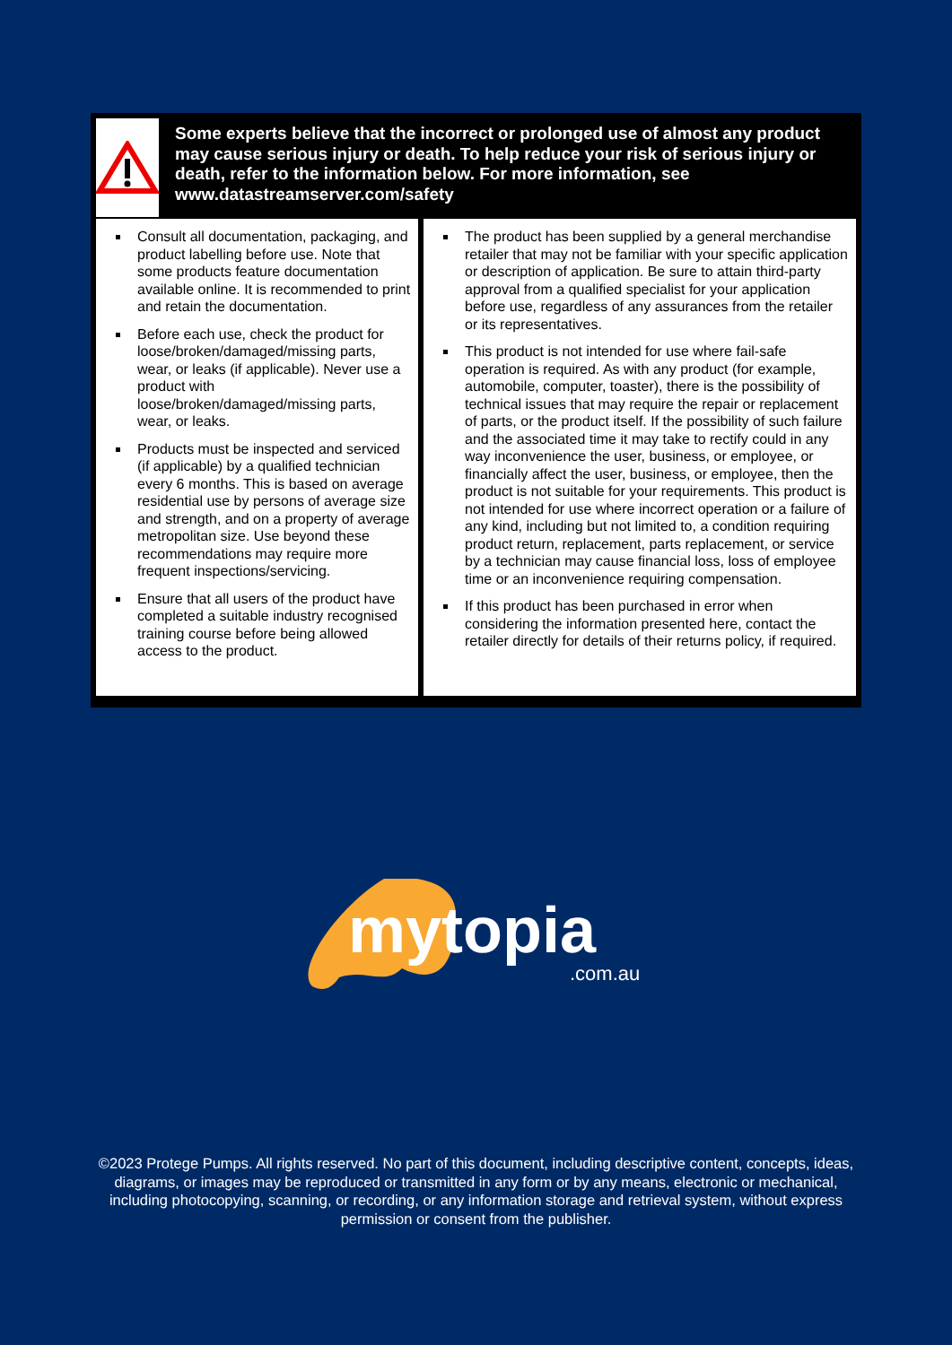Some experts believe that the incorrect or prolonged use of almost any product may cause serious injury or death. To help reduce your risk of serious injury or death, refer to the information below. For more information, see www.datastreamserver.com/safety
Consult all documentation, packaging, and product labelling before use. Note that some products feature documentation available online. It is recommended to print and retain the documentation.
Before each use, check the product for loose/broken/damaged/missing parts, wear, or leaks (if applicable). Never use a product with loose/broken/damaged/missing parts, wear, or leaks.
Products must be inspected and serviced (if applicable) by a qualified technician every 6 months. This is based on average residential use by persons of average size and strength, and on a property of average metropolitan size. Use beyond these recommendations may require more frequent inspections/servicing.
Ensure that all users of the product have completed a suitable industry recognised training course before being allowed access to the product.
The product has been supplied by a general merchandise retailer that may not be familiar with your specific application or description of application. Be sure to attain third-party approval from a qualified specialist for your application before use, regardless of any assurances from the retailer or its representatives.
This product is not intended for use where fail-safe operation is required. As with any product (for example, automobile, computer, toaster), there is the possibility of technical issues that may require the repair or replacement of parts, or the product itself. If the possibility of such failure and the associated time it may take to rectify could in any way inconvenience the user, business, or employee, or financially affect the user, business, or employee, then the product is not suitable for your requirements. This product is not intended for use where incorrect operation or a failure of any kind, including but not limited to, a condition requiring product return, replacement, parts replacement, or service by a technician may cause financial loss, loss of employee time or an inconvenience requiring compensation.
If this product has been purchased in error when considering the information presented here, contact the retailer directly for details of their returns policy, if required.
mytopia
.com.au
©2023 Protege Pumps. All rights reserved. No part of this document, including descriptive content, concepts, ideas, diagrams, or images may be reproduced or transmitted in any form or by any means, electronic or mechanical, including photocopying, scanning, or recording, or any information storage and retrieval system, without express permission or consent from the publisher.